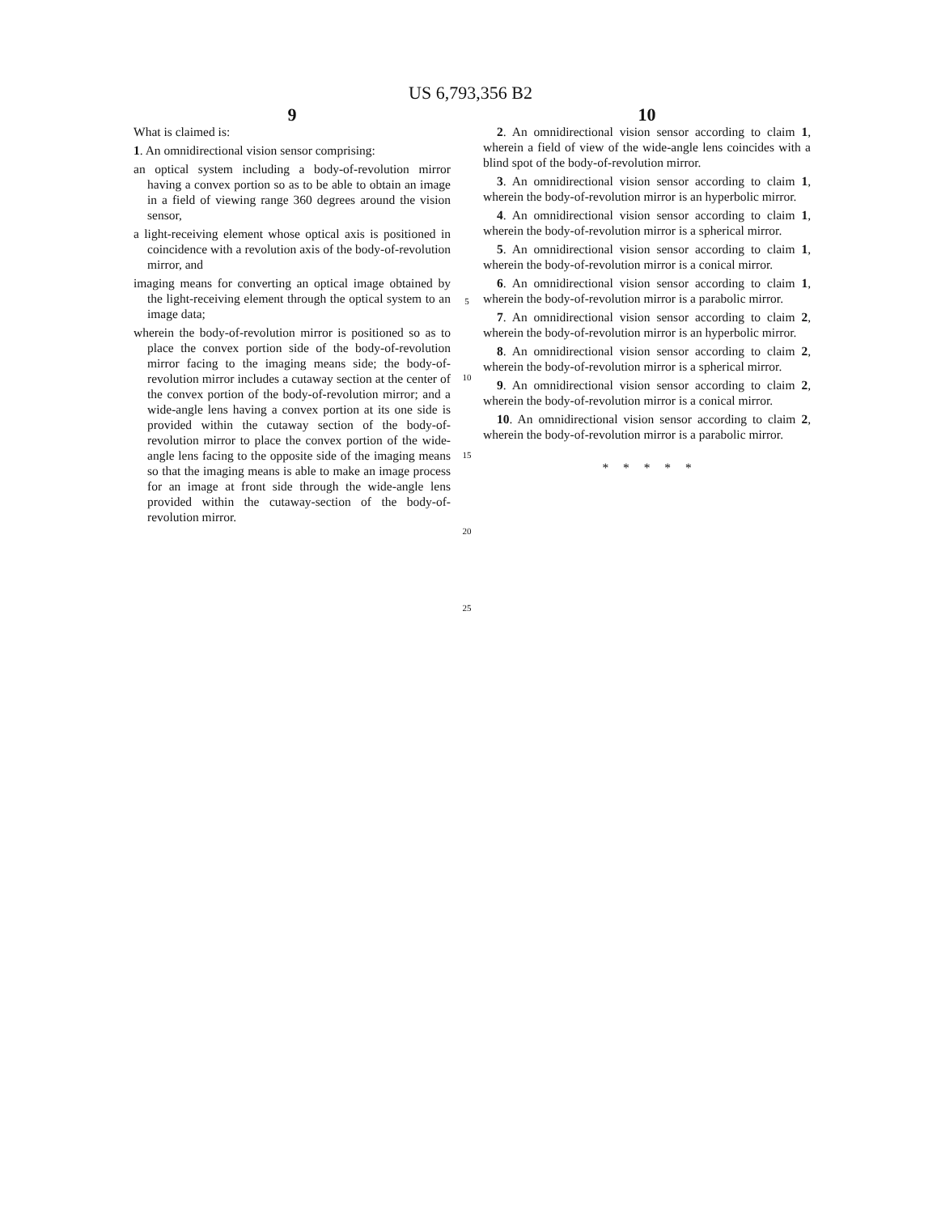US 6,793,356 B2
9
What is claimed is:
1. An omnidirectional vision sensor comprising:
an optical system including a body-of-revolution mirror having a convex portion so as to be able to obtain an image in a field of viewing range 360 degrees around the vision sensor,
a light-receiving element whose optical axis is positioned in coincidence with a revolution axis of the body-of-revolution mirror, and
imaging means for converting an optical image obtained by the light-receiving element through the optical system to an image data;
wherein the body-of-revolution mirror is positioned so as to place the convex portion side of the body-of-revolution mirror facing to the imaging means side; the body-of-revolution mirror includes a cutaway section at the center of the convex portion of the body-of-revolution mirror; and a wide-angle lens having a convex portion at its one side is provided within the cutaway section of the body-of-revolution mirror to place the convex portion of the wide-angle lens facing to the opposite side of the imaging means so that the imaging means is able to make an image process for an image at front side through the wide-angle lens provided within the cutaway-section of the body-of-revolution mirror.
5
10
15
20
25
10
2. An omnidirectional vision sensor according to claim 1, wherein a field of view of the wide-angle lens coincides with a blind spot of the body-of-revolution mirror.
3. An omnidirectional vision sensor according to claim 1, wherein the body-of-revolution mirror is an hyperbolic mirror.
4. An omnidirectional vision sensor according to claim 1, wherein the body-of-revolution mirror is a spherical mirror.
5. An omnidirectional vision sensor according to claim 1, wherein the body-of-revolution mirror is a conical mirror.
6. An omnidirectional vision sensor according to claim 1, wherein the body-of-revolution mirror is a parabolic mirror.
7. An omnidirectional vision sensor according to claim 2, wherein the body-of-revolution mirror is an hyperbolic mirror.
8. An omnidirectional vision sensor according to claim 2, wherein the body-of-revolution mirror is a spherical mirror.
9. An omnidirectional vision sensor according to claim 2, wherein the body-of-revolution mirror is a conical mirror.
10. An omnidirectional vision sensor according to claim 2, wherein the body-of-revolution mirror is a parabolic mirror.
* * * * *